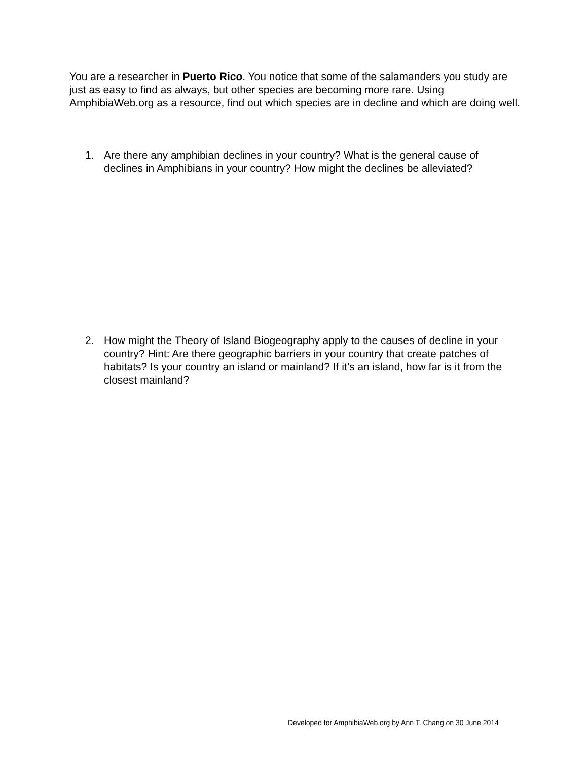You are a researcher in Puerto Rico. You notice that some of the salamanders you study are just as easy to find as always, but other species are becoming more rare. Using AmphibiaWeb.org as a resource, find out which species are in decline and which are doing well.
1. Are there any amphibian declines in your country? What is the general cause of declines in Amphibians in your country? How might the declines be alleviated?
2. How might the Theory of Island Biogeography apply to the causes of decline in your country? Hint: Are there geographic barriers in your country that create patches of habitats? Is your country an island or mainland? If it’s an island, how far is it from the closest mainland?
Developed for AmphibiaWeb.org by Ann T. Chang on 30 June 2014